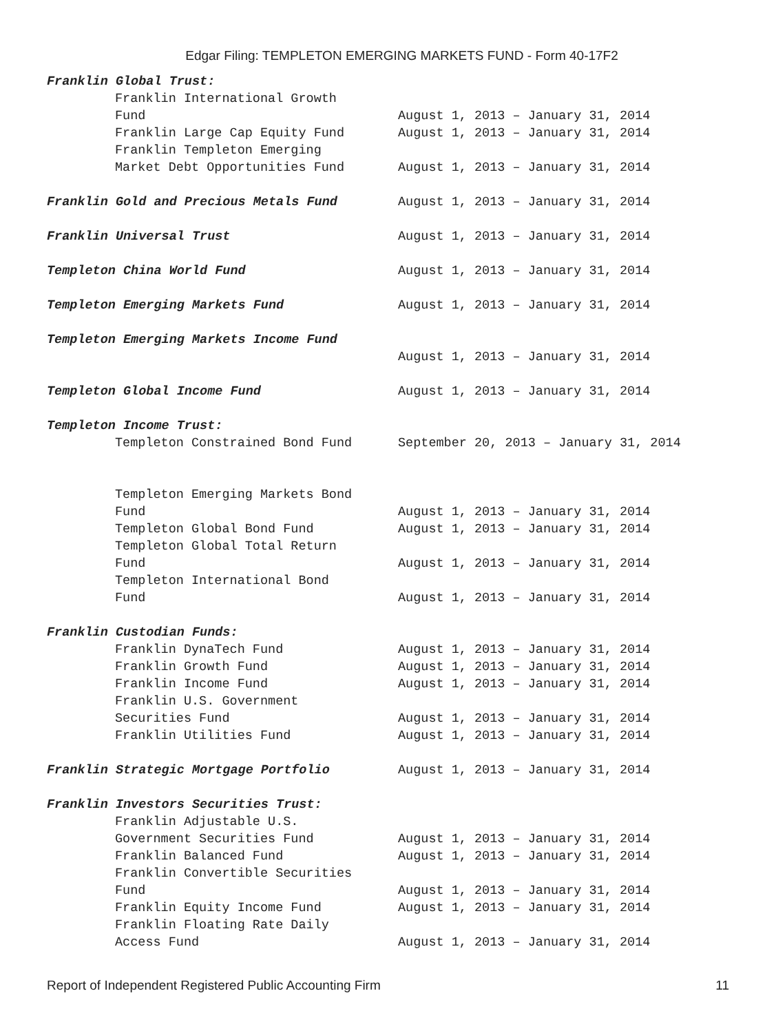Edgar Filing: TEMPLETON EMERGING MARKETS FUND - Form 40-17F2
| Franklin Global Trust: | |
| Franklin International Growth | |
| Fund | August 1, 2013 – January 31, 2014 |
| Franklin Large Cap Equity Fund | August 1, 2013 – January 31, 2014 |
| Franklin Templeton Emerging | |
| Market Debt Opportunities Fund | August 1, 2013 – January 31, 2014 |
| Franklin Gold and Precious Metals Fund | August 1, 2013 – January 31, 2014 |
| Franklin Universal Trust | August 1, 2013 – January 31, 2014 |
| Templeton China World Fund | August 1, 2013 – January 31, 2014 |
| Templeton Emerging Markets Fund | August 1, 2013 – January 31, 2014 |
| Templeton Emerging Markets Income Fund | |
| | August 1, 2013 – January 31, 2014 |
| Templeton Global Income Fund | August 1, 2013 – January 31, 2014 |
| Templeton Income Trust: | |
| Templeton Constrained Bond Fund | September 20, 2013 – January 31, 2014 |
| Templeton Emerging Markets Bond | |
| Fund | August 1, 2013 – January 31, 2014 |
| Templeton Global Bond Fund | August 1, 2013 – January 31, 2014 |
| Templeton Global Total Return | |
| Fund | August 1, 2013 – January 31, 2014 |
| Templeton International Bond | |
| Fund | August 1, 2013 – January 31, 2014 |
| Franklin Custodian Funds: | |
| Franklin DynaTech Fund | August 1, 2013 – January 31, 2014 |
| Franklin Growth Fund | August 1, 2013 – January 31, 2014 |
| Franklin Income Fund | August 1, 2013 – January 31, 2014 |
| Franklin U.S. Government | |
| Securities Fund | August 1, 2013 – January 31, 2014 |
| Franklin Utilities Fund | August 1, 2013 – January 31, 2014 |
| Franklin Strategic Mortgage Portfolio | August 1, 2013 – January 31, 2014 |
| Franklin Investors Securities Trust: | |
| Franklin Adjustable U.S. | |
| Government Securities Fund | August 1, 2013 – January 31, 2014 |
| Franklin Balanced Fund | August 1, 2013 – January 31, 2014 |
| Franklin Convertible Securities | |
| Fund | August 1, 2013 – January 31, 2014 |
| Franklin Equity Income Fund | August 1, 2013 – January 31, 2014 |
| Franklin Floating Rate Daily | |
| Access Fund | August 1, 2013 – January 31, 2014 |
Report of Independent Registered Public Accounting Firm 11